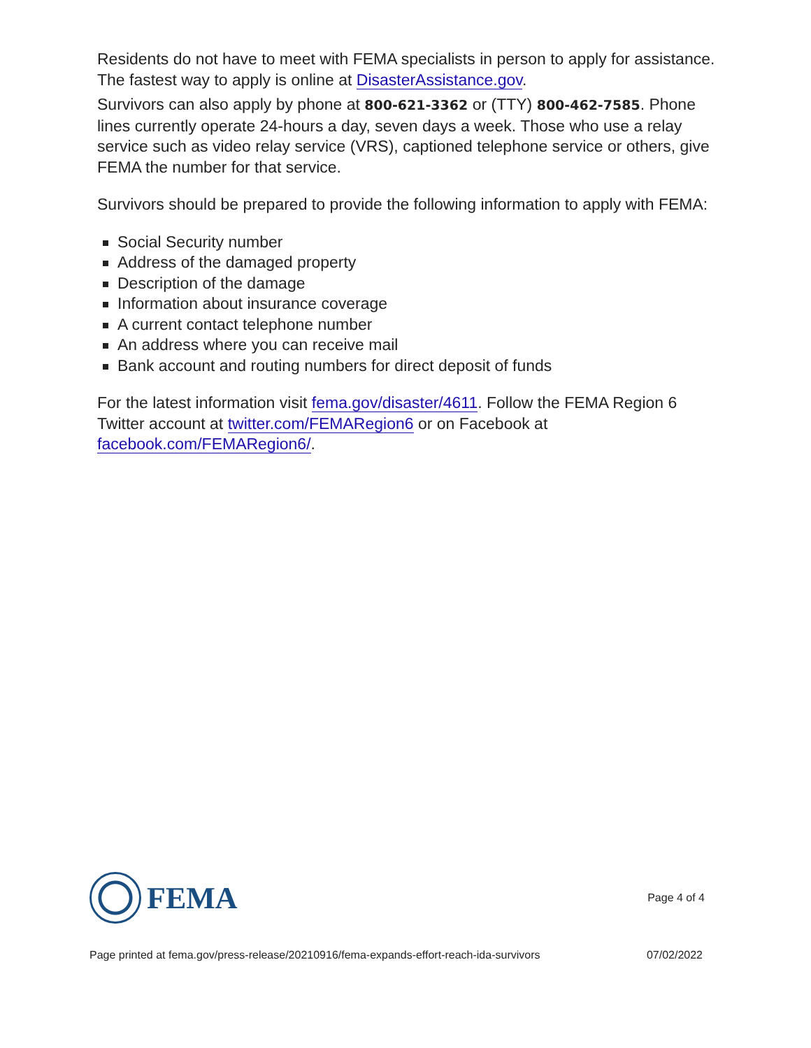Residents do not have to meet with FEMA specialists in person to apply for assistance. The fastest way to apply is online at DisasterAssistance.gov.
Survivors can also apply by phone at 800-621-3362 or (TTY) 800-462-7585. Phone lines currently operate 24-hours a day, seven days a week. Those who use a relay service such as video relay service (VRS), captioned telephone service or others, give FEMA the number for that service.
Survivors should be prepared to provide the following information to apply with FEMA:
Social Security number
Address of the damaged property
Description of the damage
Information about insurance coverage
A current contact telephone number
An address where you can receive mail
Bank account and routing numbers for direct deposit of funds
For the latest information visit fema.gov/disaster/4611. Follow the FEMA Region 6 Twitter account at twitter.com/FEMARegion6 or on Facebook at facebook.com/FEMARegion6/.
FEMA
Page 4 of 4
Page printed at fema.gov/press-release/20210916/fema-expands-effort-reach-ida-survivors 07/02/2022